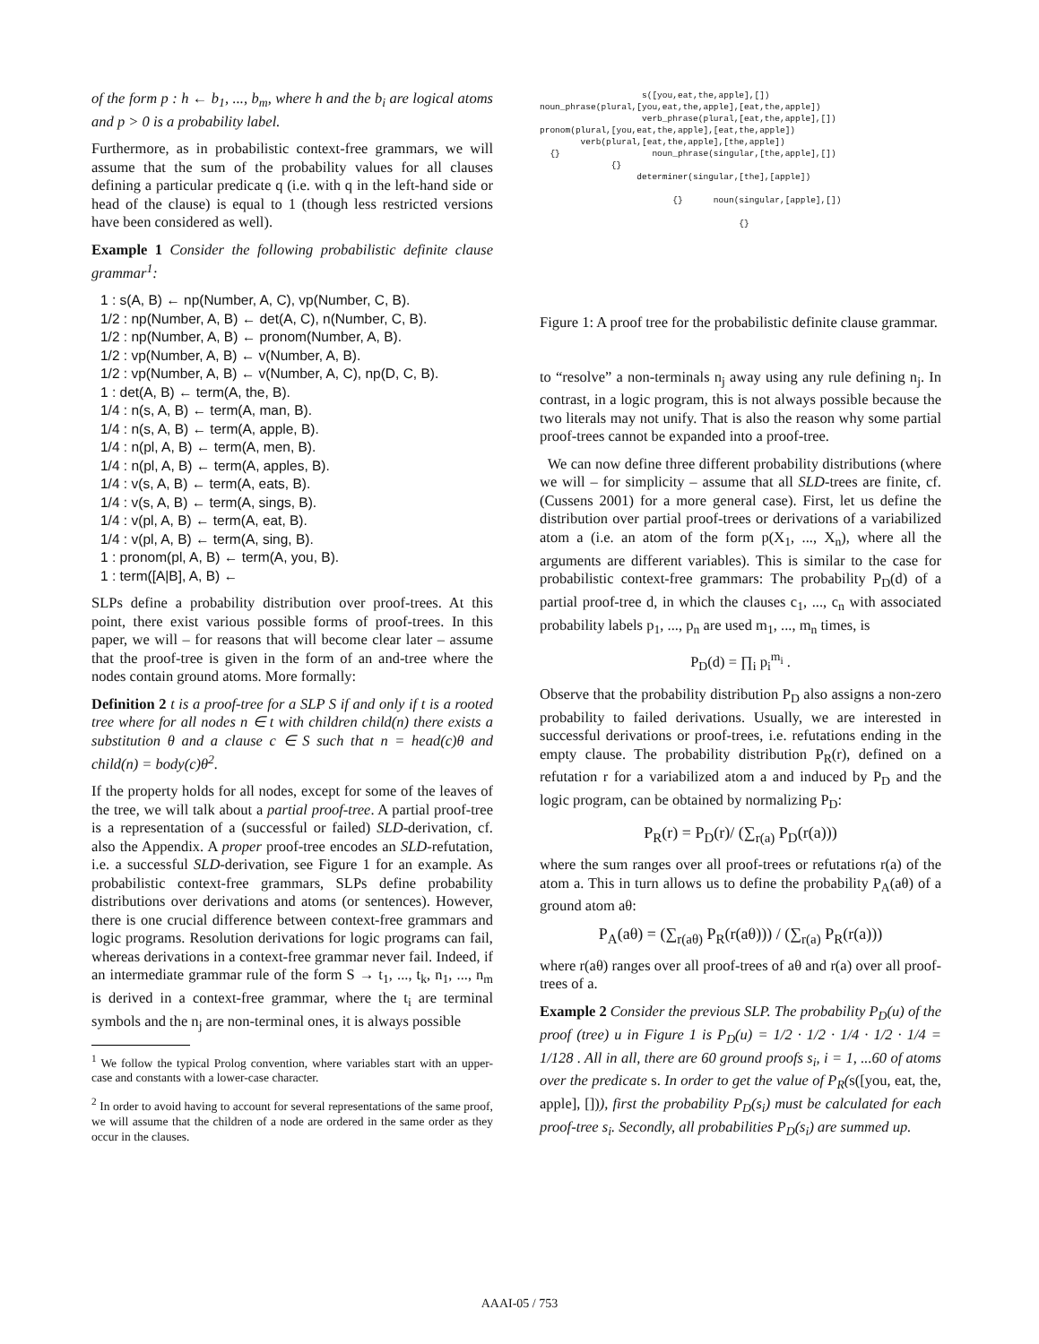of the form p : h ← b<sub>1</sub>, ..., b<sub>m</sub>, where h and the b<sub>i</sub> are logical atoms and p > 0 is a probability label.
Furthermore, as in probabilistic context-free grammars, we will assume that the sum of the probability values for all clauses defining a particular predicate q (i.e. with q in the left-hand side or head of the clause) is equal to 1 (though less restricted versions have been considered as well).
Example 1 Consider the following probabilistic definite clause grammar<sup>1</sup>:
1 : s(A, B) ← np(Number, A, C), vp(Number, C, B).
1/2 : np(Number, A, B) ← det(A, C), n(Number, C, B).
1/2 : np(Number, A, B) ← pronom(Number, A, B).
1/2 : vp(Number, A, B) ← v(Number, A, B).
1/2 : vp(Number, A, B) ← v(Number, A, C), np(D, C, B).
1 : det(A, B) ← term(A, the, B).
1/4 : n(s, A, B) ← term(A, man, B).
1/4 : n(s, A, B) ← term(A, apple, B).
1/4 : n(pl, A, B) ← term(A, men, B).
1/4 : n(pl, A, B) ← term(A, apples, B).
1/4 : v(s, A, B) ← term(A, eats, B).
1/4 : v(s, A, B) ← term(A, sings, B).
1/4 : v(pl, A, B) ← term(A, eat, B).
1/4 : v(pl, A, B) ← term(A, sing, B).
1 : pronom(pl, A, B) ← term(A, you, B).
1 : term([A|B], A, B) ←
SLPs define a probability distribution over proof-trees. At this point, there exist various possible forms of proof-trees. In this paper, we will – for reasons that will become clear later – assume that the proof-tree is given in the form of an and-tree where the nodes contain ground atoms. More formally:
Definition 2 t is a proof-tree for a SLP S if and only if t is a rooted tree where for all nodes n ∈ t with children child(n) there exists a substitution θ and a clause c ∈ S such that n = head(c)θ and child(n) = body(c)θ<sup>2</sup>.
If the property holds for all nodes, except for some of the leaves of the tree, we will talk about a partial proof-tree. A partial proof-tree is a representation of a (successful or failed) SLD-derivation, cf. also the Appendix. A proper proof-tree encodes an SLD-refutation, i.e. a successful SLD-derivation, see Figure 1 for an example. As probabilistic context-free grammars, SLPs define probability distributions over derivations and atoms (or sentences). However, there is one crucial difference between context-free grammars and logic programs. Resolution derivations for logic programs can fail, whereas derivations in a context-free grammar never fail. Indeed, if an intermediate grammar rule of the form S → t<sub>1</sub>, ..., t<sub>k</sub>, n<sub>1</sub>, ..., n<sub>m</sub> is derived in a context-free grammar, where the t<sub>i</sub> are terminal symbols and the n<sub>j</sub> are non-terminal ones, it is always possible
<sup>1</sup> We follow the typical Prolog convention, where variables start with an upper-case and constants with a lower-case character.
<sup>2</sup> In order to avoid having to account for several representations of the same proof, we will assume that the children of a node are ordered in the same order as they occur in the clauses.
s([you,eat,the,apple],[]) noun_phrase(plural,[you,eat,the,apple],[eat,the,apple]) verb_phrase(plural,[eat,the,apple],[]) pronom(plural,[you,eat,the,apple],[eat,the,apple]) verb(plural,[eat,the,apple],[the,apple]) {} noun_phrase(singular,[the,apple],[]) {} determiner(singular,[the],[apple]) {} noun(singular,[apple],[]) {}
Figure 1: A proof tree for the probabilistic definite clause grammar.
to “resolve” a non-terminals n<sub>j</sub> away using any rule defining n<sub>j</sub>. In contrast, in a logic program, this is not always possible because the two literals may not unify. That is also the reason why some partial proof-trees cannot be expanded into a proof-tree.
We can now define three different probability distributions (where we will – for simplicity – assume that all SLD-trees are finite, cf. (Cussens 2001) for a more general case). First, let us define the distribution over partial proof-trees or derivations of a variabilized atom a (i.e. an atom of the form p(X<sub>1</sub>, ..., X<sub>n</sub>), where all the arguments are different variables). This is similar to the case for probabilistic context-free grammars: The probability P<sub>D</sub>(d) of a partial proof-tree d, in which the clauses c<sub>1</sub>, ..., c<sub>n</sub> with associated probability labels p<sub>1</sub>, ..., p<sub>n</sub> are used m<sub>1</sub>, ..., m<sub>n</sub> times, is
P<sub>D</sub>(d) = ∏<sub>i</sub> p<sub>i</sub><sup>m<sub>i</sub></sup> .
Observe that the probability distribution P<sub>D</sub> also assigns a non-zero probability to failed derivations. Usually, we are interested in successful derivations or proof-trees, i.e. refutations ending in the empty clause. The probability distribution P<sub>R</sub>(r), defined on a refutation r for a variabilized atom a and induced by P<sub>D</sub> and the logic program, can be obtained by normalizing P<sub>D</sub>:
P<sub>R</sub>(r) = P<sub>D</sub>(r)/ (∑<sub>r(a)</sub> P<sub>D</sub>(r(a)))
where the sum ranges over all proof-trees or refutations r(a) of the atom a. This in turn allows us to define the probability P<sub>A</sub>(aθ) of a ground atom aθ:
P<sub>A</sub>(aθ) = (∑<sub>r(aθ)</sub> P<sub>R</sub>(r(aθ))) / (∑<sub>r(a)</sub> P<sub>R</sub>(r(a)))
where r(aθ) ranges over all proof-trees of aθ and r(a) over all proof-trees of a.
Example 2 Consider the previous SLP. The probability P<sub>D</sub>(u) of the proof (tree) u in Figure 1 is P<sub>D</sub>(u) = 1/2 · 1/2 · 1/4 · 1/2 · 1/4 = 1/128 . All in all, there are 60 ground proofs s<sub>i</sub>, i = 1, ...60 of atoms over the predicate s. In order to get the value of P<sub>R</sub>(s([you, eat, the, apple], [])), first the probability P<sub>D</sub>(s<sub>i</sub>) must be calculated for each proof-tree s<sub>i</sub>. Secondly, all probabilities P<sub>D</sub>(s<sub>i</sub>) are summed up.
AAAI-05 / 753